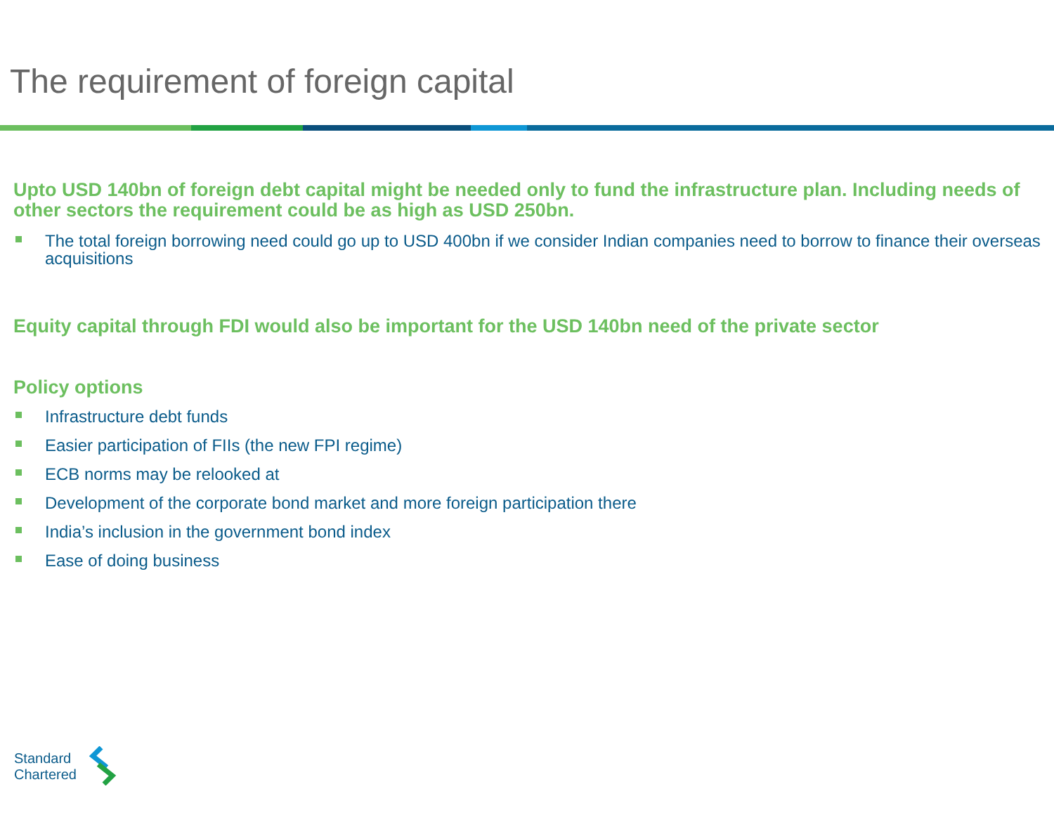The requirement of foreign capital
Upto USD 140bn of foreign debt capital might be needed only to fund the infrastructure plan. Including needs of other sectors the requirement could be as high as USD 250bn.
The total foreign borrowing need could go up to USD 400bn if we consider Indian companies need to borrow to finance their overseas acquisitions
Equity capital through FDI would also be important for the USD 140bn need of the private sector
Policy options
Infrastructure debt funds
Easier participation of FIIs (the new FPI regime)
ECB norms may be relooked at
Development of the corporate bond market and more foreign participation there
India’s inclusion in the government bond index
Ease of doing business
Standard
Chartered